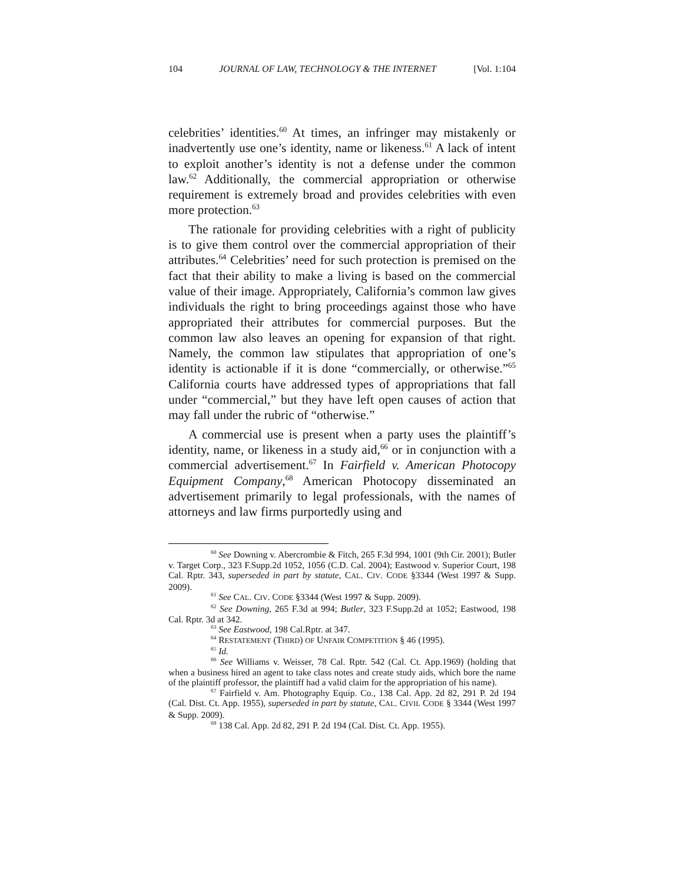104 JOURNAL OF LAW, TECHNOLOGY & THE INTERNET [Vol. 1:104
celebrities’ identities.<sup>60</sup> At times, an infringer may mistakenly or inadvertently use one’s identity, name or likeness.<sup>61</sup> A lack of intent to exploit another’s identity is not a defense under the common law.<sup>62</sup> Additionally, the commercial appropriation or otherwise requirement is extremely broad and provides celebrities with even more protection.<sup>63</sup>
The rationale for providing celebrities with a right of publicity is to give them control over the commercial appropriation of their attributes.<sup>64</sup> Celebrities’ need for such protection is premised on the fact that their ability to make a living is based on the commercial value of their image. Appropriately, California’s common law gives individuals the right to bring proceedings against those who have appropriated their attributes for commercial purposes. But the common law also leaves an opening for expansion of that right. Namely, the common law stipulates that appropriation of one’s identity is actionable if it is done “commercially, or otherwise.”<sup>65</sup> California courts have addressed types of appropriations that fall under “commercial,” but they have left open causes of action that may fall under the rubric of “otherwise.”
A commercial use is present when a party uses the plaintiff’s identity, name, or likeness in a study aid,<sup>66</sup> or in conjunction with a commercial advertisement.<sup>67</sup> In Fairfield v. American Photocopy Equipment Company,<sup>68</sup> American Photocopy disseminated an advertisement primarily to legal professionals, with the names of attorneys and law firms purportedly using and
<sup>60</sup> See Downing v. Abercrombie & Fitch, 265 F.3d 994, 1001 (9th Cir. 2001); Butler v. Target Corp., 323 F.Supp.2d 1052, 1056 (C.D. Cal. 2004); Eastwood v. Superior Court, 198 Cal. Rptr. 343, superseded in part by statute, CAL. CIV. CODE §3344 (West 1997 & Supp. 2009).
<sup>61</sup> See CAL. CIV. CODE §3344 (West 1997 & Supp. 2009).
<sup>62</sup> See Downing, 265 F.3d at 994; Butler, 323 F.Supp.2d at 1052; Eastwood, 198 Cal. Rptr. 3d at 342.
<sup>63</sup> See Eastwood, 198 Cal.Rptr. at 347.
<sup>64</sup> RESTATEMENT (THIRD) OF UNFAIR COMPETITION § 46 (1995).
<sup>65</sup> Id.
<sup>66</sup> See Williams v. Weisser, 78 Cal. Rptr. 542 (Cal. Ct. App.1969) (holding that when a business hired an agent to take class notes and create study aids, which bore the name of the plaintiff professor, the plaintiff had a valid claim for the appropriation of his name).
<sup>67</sup> Fairfield v. Am. Photography Equip. Co., 138 Cal. App. 2d 82, 291 P. 2d 194 (Cal. Dist. Ct. App. 1955), superseded in part by statute, CAL. CIVIL CODE § 3344 (West 1997 & Supp. 2009).
<sup>68</sup> 138 Cal. App. 2d 82, 291 P. 2d 194 (Cal. Dist. Ct. App. 1955).